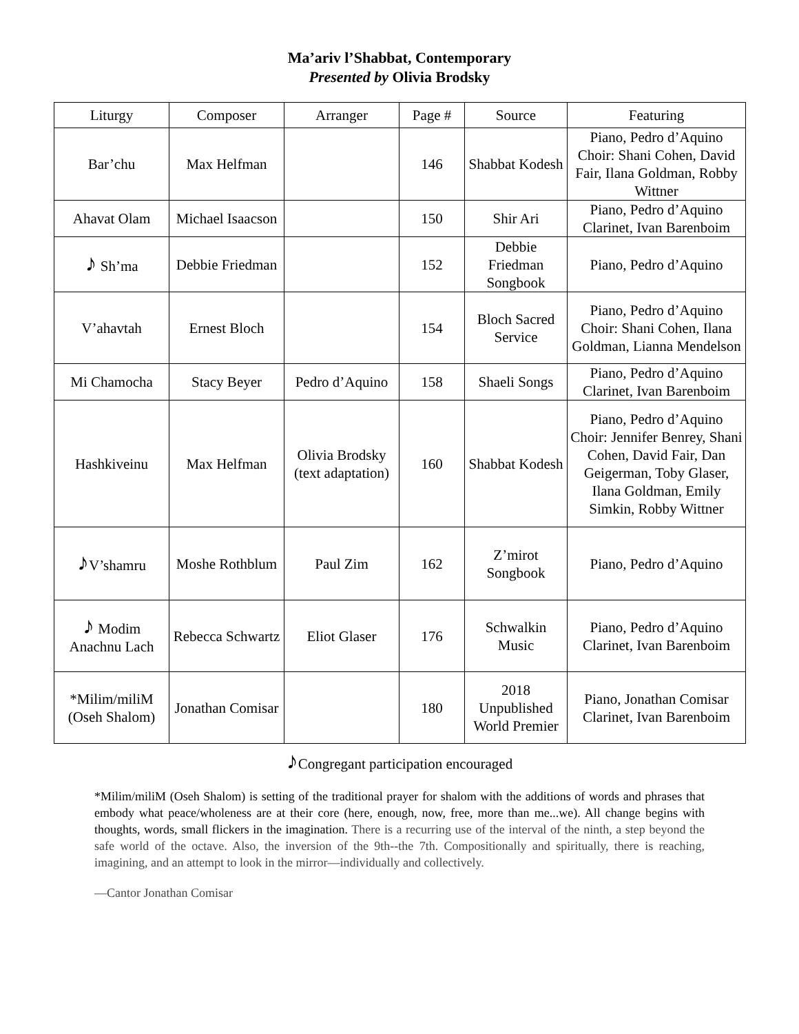Ma’ariv l’Shabbat, Contemporary
Presented by Olivia Brodsky
| Liturgy | Composer | Arranger | Page # | Source | Featuring |
| --- | --- | --- | --- | --- | --- |
| Bar’chu | Max Helfman | | 146 | Shabbat Kodesh | Piano, Pedro d’Aquino Choir: Shani Cohen, David Fair, Ilana Goldman, Robby Wittner |
| Ahavat Olam | Michael Isaacson | | 150 | Shir Ari | Piano, Pedro d’Aquino Clarinet, Ivan Barenboim |
| ♪ Sh’ma | Debbie Friedman | | 152 | Debbie Friedman Songbook | Piano, Pedro d’Aquino |
| V’ahavtah | Ernest Bloch | | 154 | Bloch Sacred Service | Piano, Pedro d’Aquino Choir: Shani Cohen, Ilana Goldman, Lianna Mendelson |
| Mi Chamocha | Stacy Beyer | Pedro d’Aquino | 158 | Shaeli Songs | Piano, Pedro d’Aquino Clarinet, Ivan Barenboim |
| Hashkiveinu | Max Helfman | Olivia Brodsky (text adaptation) | 160 | Shabbat Kodesh | Piano, Pedro d’Aquino Choir: Jennifer Benrey, Shani Cohen, David Fair, Dan Geigerman, Toby Glaser, Ilana Goldman, Emily Simkin, Robby Wittner |
| ♪ V’shamru | Moshe Rothblum | Paul Zim | 162 | Z’mirot Songbook | Piano, Pedro d’Aquino |
| ♪ Modim Anachnu Lach | Rebecca Schwartz | Eliot Glaser | 176 | Schwalkin Music | Piano, Pedro d’Aquino Clarinet, Ivan Barenboim |
| *Milim/miliM (Oseh Shalom) | Jonathan Comisar | | 180 | 2018 Unpublished World Premier | Piano, Jonathan Comisar Clarinet, Ivan Barenboim |
♪Congregant participation encouraged
*Milim/miliM (Oseh Shalom) is setting of the traditional prayer for shalom with the additions of words and phrases that embody what peace/wholeness are at their core (here, enough, now, free, more than me...we). All change begins with thoughts, words, small flickers in the imagination. There is a recurring use of the interval of the ninth, a step beyond the safe world of the octave. Also, the inversion of the 9th--the 7th. Compositionally and spiritually, there is reaching, imagining, and an attempt to look in the mirror—individually and collectively.
—Cantor Jonathan Comisar